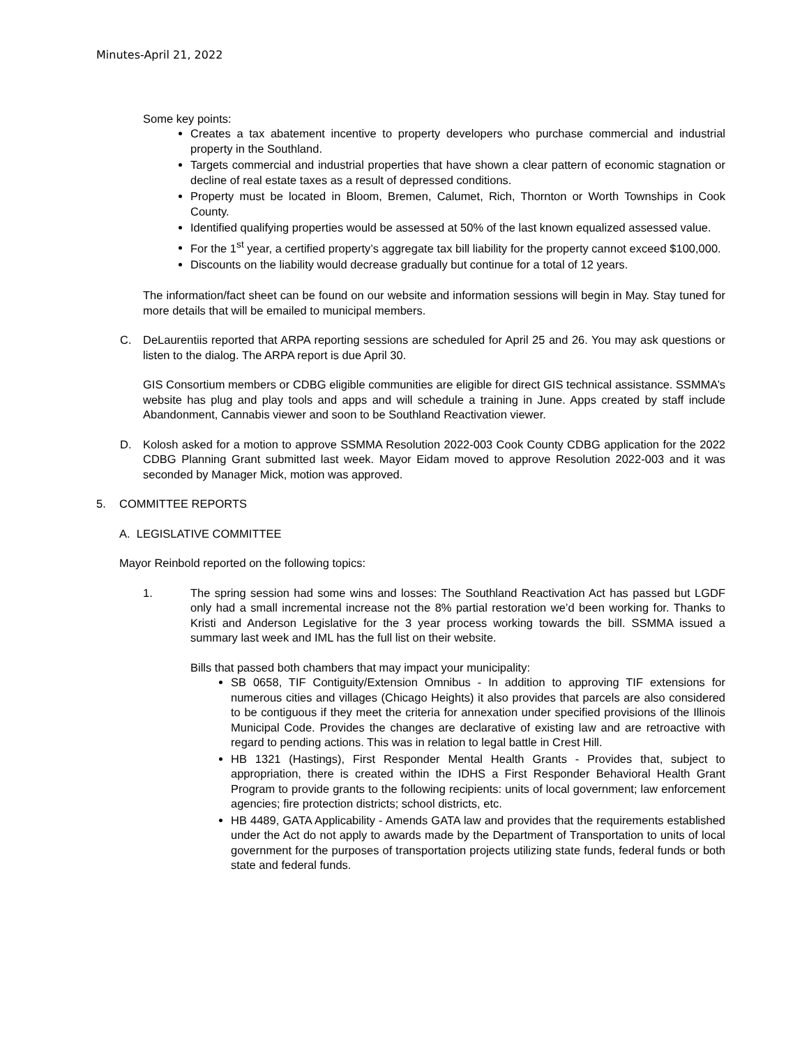Minutes-April 21, 2022
Some key points:
Creates a tax abatement incentive to property developers who purchase commercial and industrial property in the Southland.
Targets commercial and industrial properties that have shown a clear pattern of economic stagnation or decline of real estate taxes as a result of depressed conditions.
Property must be located in Bloom, Bremen, Calumet, Rich, Thornton or Worth Townships in Cook County.
Identified qualifying properties would be assessed at 50% of the last known equalized assessed value.
For the 1<sup>st</sup> year, a certified property’s aggregate tax bill liability for the property cannot exceed $100,000.
Discounts on the liability would decrease gradually but continue for a total of 12 years.
The information/fact sheet can be found on our website and information sessions will begin in May. Stay tuned for more details that will be emailed to municipal members.
C. DeLaurentiis reported that ARPA reporting sessions are scheduled for April 25 and 26. You may ask questions or listen to the dialog. The ARPA report is due April 30.
GIS Consortium members or CDBG eligible communities are eligible for direct GIS technical assistance. SSMMA’s website has plug and play tools and apps and will schedule a training in June. Apps created by staff include Abandonment, Cannabis viewer and soon to be Southland Reactivation viewer.
D. Kolosh asked for a motion to approve SSMMA Resolution 2022-003 Cook County CDBG application for the 2022 CDBG Planning Grant submitted last week. Mayor Eidam moved to approve Resolution 2022-003 and it was seconded by Manager Mick, motion was approved.
5. COMMITTEE REPORTS
A. LEGISLATIVE COMMITTEE
Mayor Reinbold reported on the following topics:
1. The spring session had some wins and losses: The Southland Reactivation Act has passed but LGDF only had a small incremental increase not the 8% partial restoration we’d been working for. Thanks to Kristi and Anderson Legislative for the 3 year process working towards the bill. SSMMA issued a summary last week and IML has the full list on their website.
Bills that passed both chambers that may impact your municipality:
SB 0658, TIF Contiguity/Extension Omnibus - In addition to approving TIF extensions for numerous cities and villages (Chicago Heights) it also provides that parcels are also considered to be contiguous if they meet the criteria for annexation under specified provisions of the Illinois Municipal Code. Provides the changes are declarative of existing law and are retroactive with regard to pending actions. This was in relation to legal battle in Crest Hill.
HB 1321 (Hastings), First Responder Mental Health Grants - Provides that, subject to appropriation, there is created within the IDHS a First Responder Behavioral Health Grant Program to provide grants to the following recipients: units of local government; law enforcement agencies; fire protection districts; school districts, etc.
HB 4489, GATA Applicability - Amends GATA law and provides that the requirements established under the Act do not apply to awards made by the Department of Transportation to units of local government for the purposes of transportation projects utilizing state funds, federal funds or both state and federal funds.